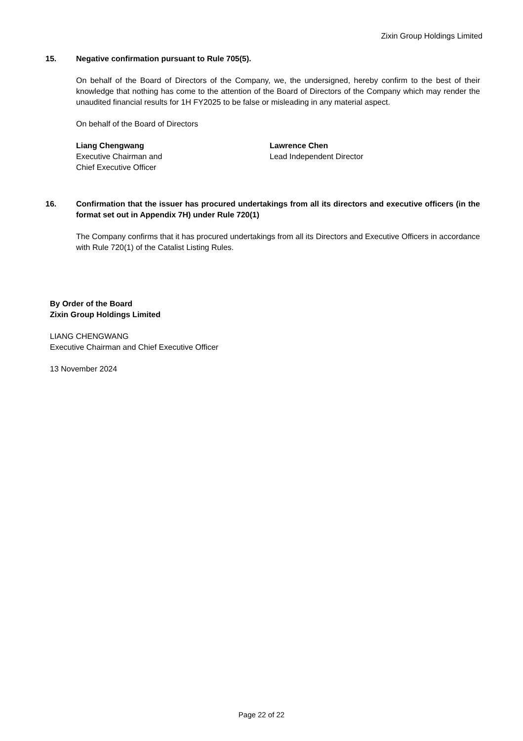Zixin Group Holdings Limited
15. Negative confirmation pursuant to Rule 705(5).
On behalf of the Board of Directors of the Company, we, the undersigned, hereby confirm to the best of their knowledge that nothing has come to the attention of the Board of Directors of the Company which may render the unaudited financial results for 1H FY2025 to be false or misleading in any material aspect.
On behalf of the Board of Directors
Liang Chengwang
Executive Chairman and
Chief Executive Officer
Lawrence Chen
Lead Independent Director
16. Confirmation that the issuer has procured undertakings from all its directors and executive officers (in the format set out in Appendix 7H) under Rule 720(1)
The Company confirms that it has procured undertakings from all its Directors and Executive Officers in accordance with Rule 720(1) of the Catalist Listing Rules.
By Order of the Board
Zixin Group Holdings Limited
LIANG CHENGWANG
Executive Chairman and Chief Executive Officer
13 November 2024
Page 22 of 22